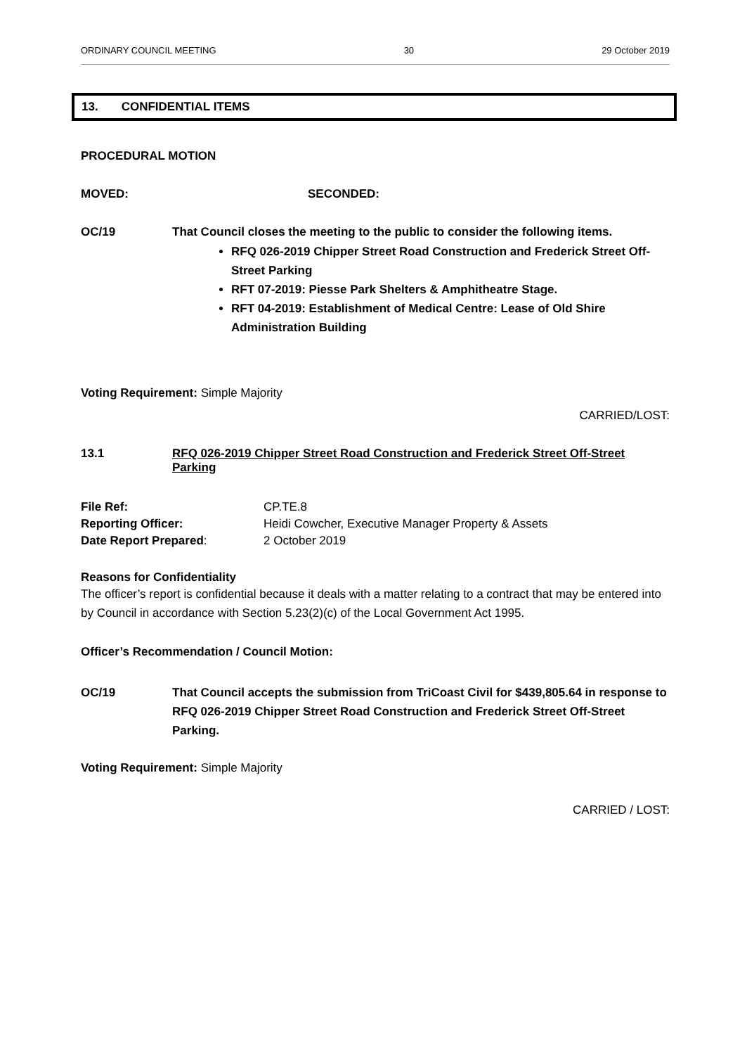ORDINARY COUNCIL MEETING 30 29 October 2019
13. CONFIDENTIAL ITEMS
PROCEDURAL MOTION
MOVED: SECONDED:
OC/19 That Council closes the meeting to the public to consider the following items.
RFQ 026-2019 Chipper Street Road Construction and Frederick Street Off-Street Parking
RFT 07-2019: Piesse Park Shelters & Amphitheatre Stage.
RFT 04-2019: Establishment of Medical Centre: Lease of Old Shire Administration Building
Voting Requirement: Simple Majority
CARRIED/LOST:
13.1 RFQ 026-2019 Chipper Street Road Construction and Frederick Street Off-Street Parking
| File Ref: | CP.TE.8 |
| Reporting Officer: | Heidi Cowcher, Executive Manager Property & Assets |
| Date Report Prepared : | 2 October 2019 |
Reasons for Confidentiality
The officer’s report is confidential because it deals with a matter relating to a contract that may be entered into by Council in accordance with Section 5.23(2)(c) of the Local Government Act 1995.
Officer’s Recommendation / Council Motion:
OC/19 That Council accepts the submission from TriCoast Civil for $439,805.64 in response to RFQ 026-2019 Chipper Street Road Construction and Frederick Street Off-Street Parking.
Voting Requirement: Simple Majority
CARRIED / LOST: